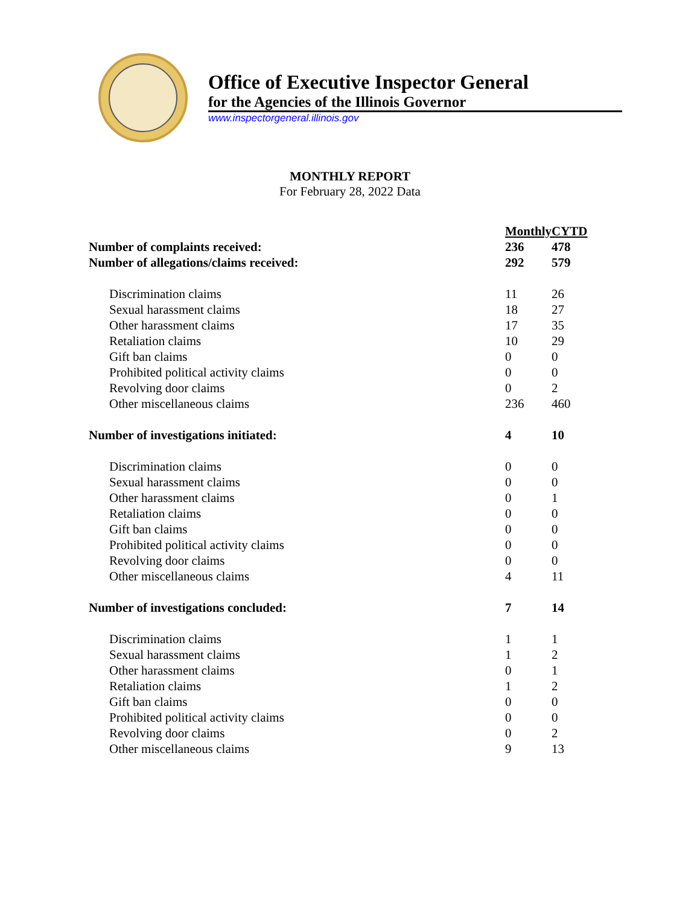Office of Executive Inspector General
for the Agencies of the Illinois Governor
www.inspectorgeneral.illinois.gov
MONTHLY REPORT
For February 28, 2022 Data
| | Monthly | CYTD |
| Number of complaints received: | 236 | 478 |
| Number of allegations/claims received: | 292 | 579 |
| Discrimination claims | 11 | 26 |
| Sexual harassment claims | 18 | 27 |
| Other harassment claims | 17 | 35 |
| Retaliation claims | 10 | 29 |
| Gift ban claims | 0 | 0 |
| Prohibited political activity claims | 0 | 0 |
| Revolving door claims | 0 | 2 |
| Other miscellaneous claims | 236 | 460 |
| Number of investigations initiated: | 4 | 10 |
| Discrimination claims | 0 | 0 |
| Sexual harassment claims | 0 | 0 |
| Other harassment claims | 0 | 1 |
| Retaliation claims | 0 | 0 |
| Gift ban claims | 0 | 0 |
| Prohibited political activity claims | 0 | 0 |
| Revolving door claims | 0 | 0 |
| Other miscellaneous claims | 4 | 11 |
| Number of investigations concluded: | 7 | 14 |
| Discrimination claims | 1 | 1 |
| Sexual harassment claims | 1 | 2 |
| Other harassment claims | 0 | 1 |
| Retaliation claims | 1 | 2 |
| Gift ban claims | 0 | 0 |
| Prohibited political activity claims | 0 | 0 |
| Revolving door claims | 0 | 2 |
| Other miscellaneous claims | 9 | 13 |